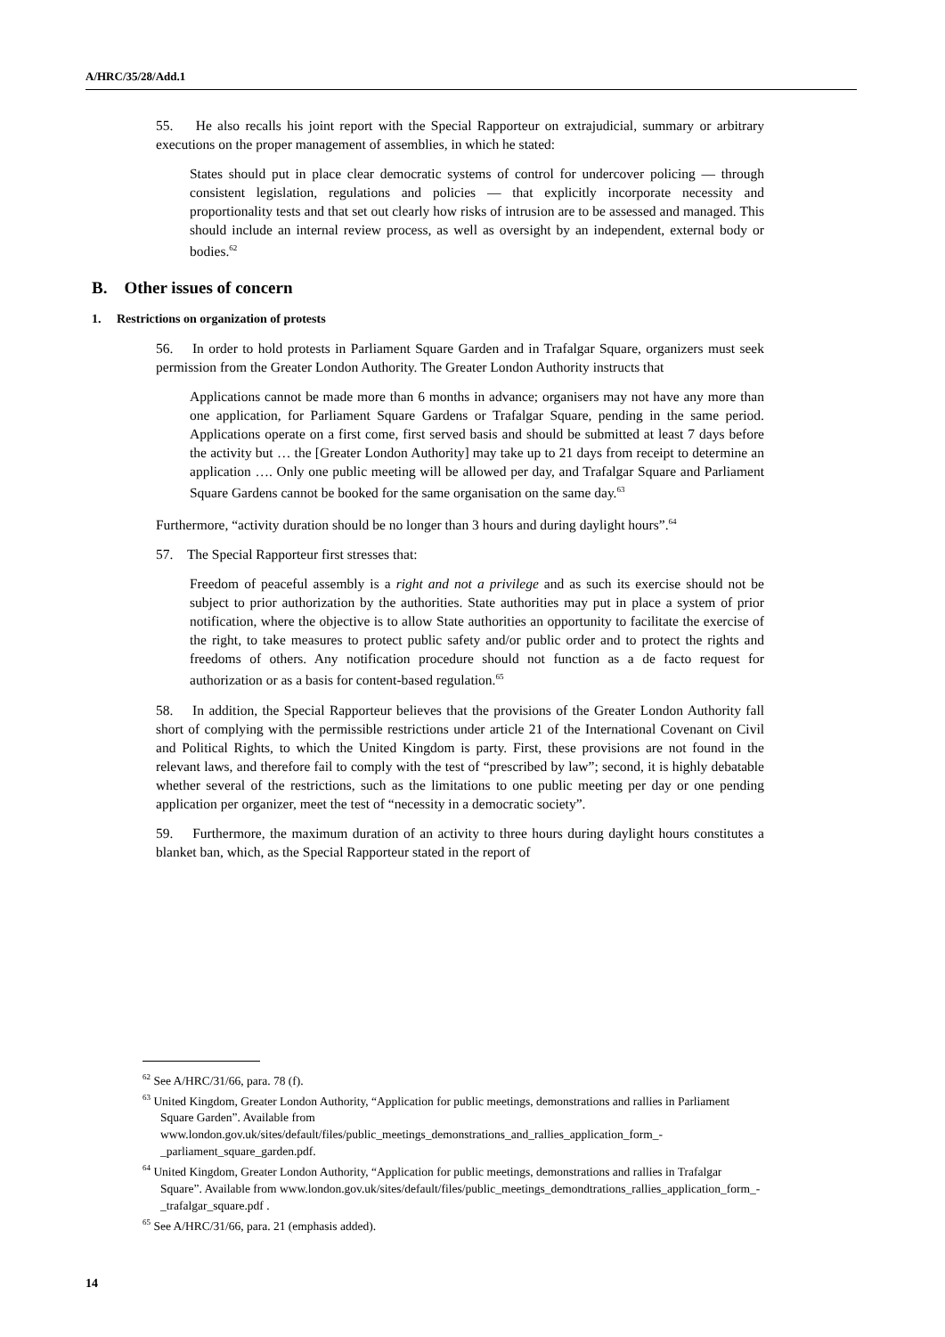A/HRC/35/28/Add.1
55. He also recalls his joint report with the Special Rapporteur on extrajudicial, summary or arbitrary executions on the proper management of assemblies, in which he stated:
States should put in place clear democratic systems of control for undercover policing — through consistent legislation, regulations and policies — that explicitly incorporate necessity and proportionality tests and that set out clearly how risks of intrusion are to be assessed and managed. This should include an internal review process, as well as oversight by an independent, external body or bodies.<sup>62</sup>
B. Other issues of concern
1. Restrictions on organization of protests
56. In order to hold protests in Parliament Square Garden and in Trafalgar Square, organizers must seek permission from the Greater London Authority. The Greater London Authority instructs that
Applications cannot be made more than 6 months in advance; organisers may not have any more than one application, for Parliament Square Gardens or Trafalgar Square, pending in the same period. Applications operate on a first come, first served basis and should be submitted at least 7 days before the activity but … the [Greater London Authority] may take up to 21 days from receipt to determine an application …. Only one public meeting will be allowed per day, and Trafalgar Square and Parliament Square Gardens cannot be booked for the same organisation on the same day.<sup>63</sup>
Furthermore, “activity duration should be no longer than 3 hours and during daylight hours”.<sup>64</sup>
57. The Special Rapporteur first stresses that:
Freedom of peaceful assembly is a right and not a privilege and as such its exercise should not be subject to prior authorization by the authorities. State authorities may put in place a system of prior notification, where the objective is to allow State authorities an opportunity to facilitate the exercise of the right, to take measures to protect public safety and/or public order and to protect the rights and freedoms of others. Any notification procedure should not function as a de facto request for authorization or as a basis for content-based regulation.<sup>65</sup>
58. In addition, the Special Rapporteur believes that the provisions of the Greater London Authority fall short of complying with the permissible restrictions under article 21 of the International Covenant on Civil and Political Rights, to which the United Kingdom is party. First, these provisions are not found in the relevant laws, and therefore fail to comply with the test of “prescribed by law”; second, it is highly debatable whether several of the restrictions, such as the limitations to one public meeting per day or one pending application per organizer, meet the test of “necessity in a democratic society”.
59. Furthermore, the maximum duration of an activity to three hours during daylight hours constitutes a blanket ban, which, as the Special Rapporteur stated in the report of
<sup>62</sup> See A/HRC/31/66, para. 78 (f).
<sup>63</sup> United Kingdom, Greater London Authority, “Application for public meetings, demonstrations and rallies in Parliament Square Garden”. Available from www.london.gov.uk/sites/default/files/public_meetings_demonstrations_and_rallies_application_form_-_parliament_square_garden.pdf.
<sup>64</sup> United Kingdom, Greater London Authority, “Application for public meetings, demonstrations and rallies in Trafalgar Square”. Available from www.london.gov.uk/sites/default/files/public_meetings_demondtrations_rallies_application_form_-_trafalgar_square.pdf .
<sup>65</sup> See A/HRC/31/66, para. 21 (emphasis added).
14